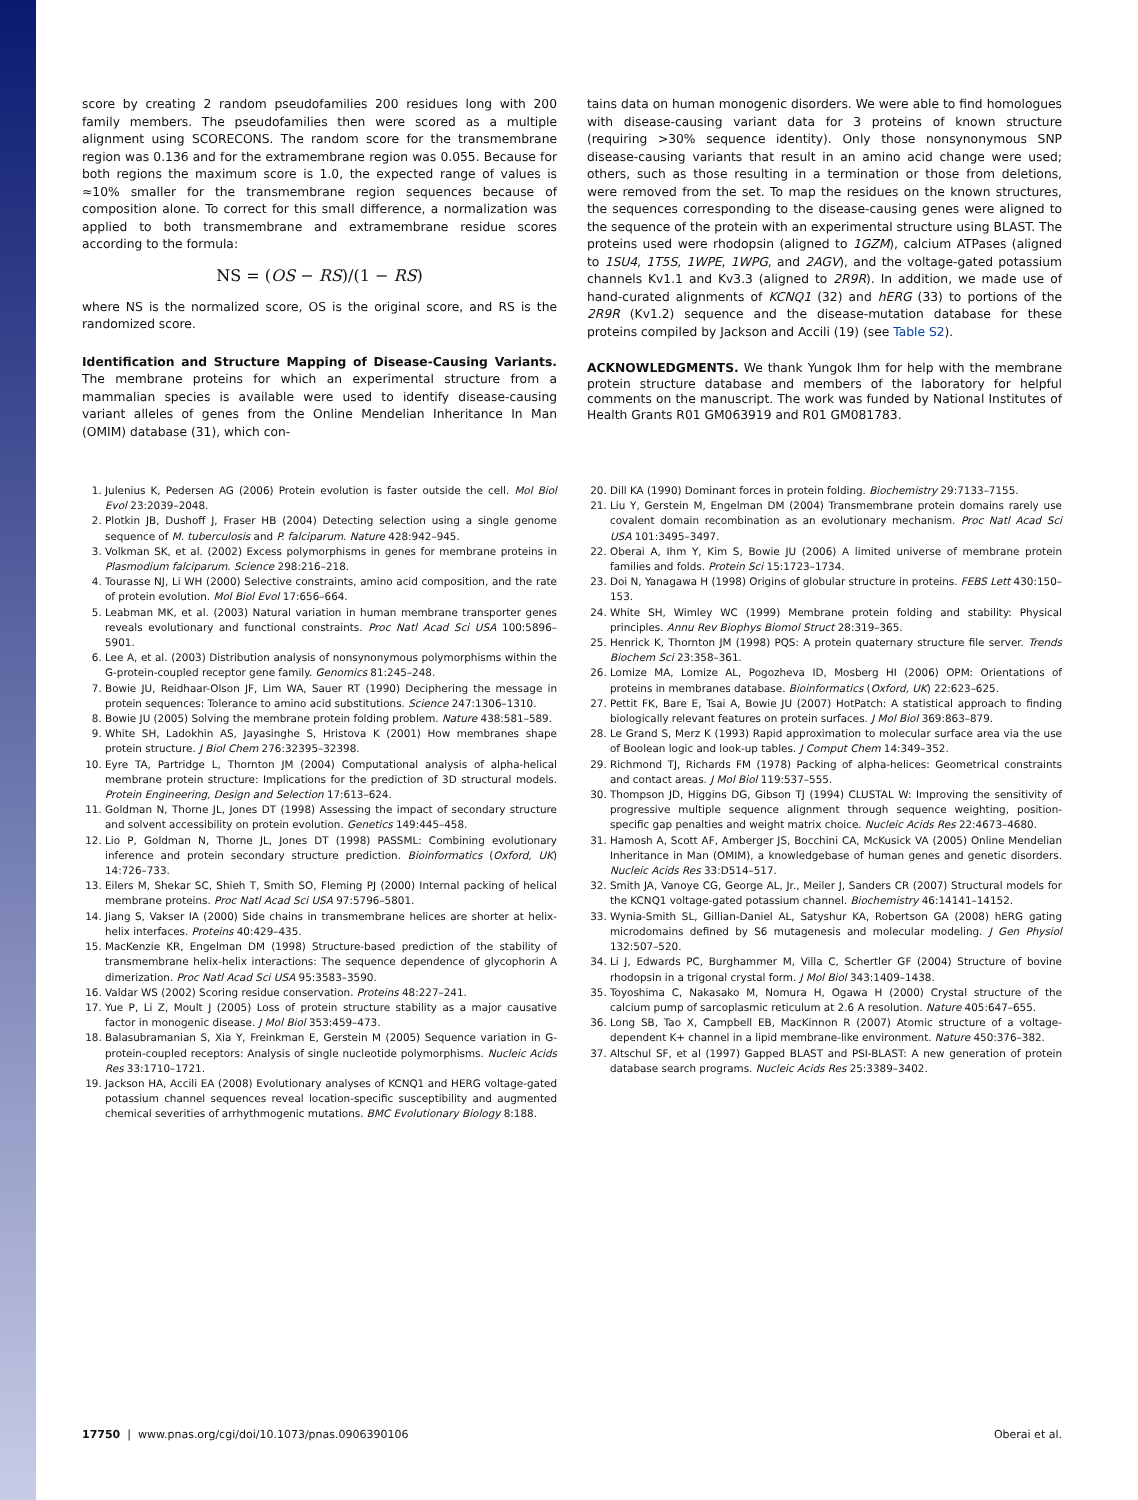score by creating 2 random pseudofamilies 200 residues long with 200 family members. The pseudofamilies then were scored as a multiple alignment using SCORECONS. The random score for the transmembrane region was 0.136 and for the extramembrane region was 0.055. Because for both regions the maximum score is 1.0, the expected range of values is ≈10% smaller for the transmembrane region sequences because of composition alone. To correct for this small difference, a normalization was applied to both transmembrane and extramembrane residue scores according to the formula:
NS = (OS − RS)/(1 − RS)
where NS is the normalized score, OS is the original score, and RS is the randomized score.
Identification and Structure Mapping of Disease-Causing Variants. The membrane proteins for which an experimental structure from a mammalian species is available were used to identify disease-causing variant alleles of genes from the Online Mendelian Inheritance In Man (OMIM) database (31), which con-
tains data on human monogenic disorders. We were able to find homologues with disease-causing variant data for 3 proteins of known structure (requiring >30% sequence identity). Only those nonsynonymous SNP disease-causing variants that result in an amino acid change were used; others, such as those resulting in a termination or those from deletions, were removed from the set. To map the residues on the known structures, the sequences corresponding to the disease-causing genes were aligned to the sequence of the protein with an experimental structure using BLAST. The proteins used were rhodopsin (aligned to 1GZM), calcium ATPases (aligned to 1SU4, 1T5S, 1WPE, 1WPG, and 2AGV), and the voltage-gated potassium channels Kv1.1 and Kv3.3 (aligned to 2R9R). In addition, we made use of hand-curated alignments of KCNQ1 (32) and hERG (33) to portions of the 2R9R (Kv1.2) sequence and the disease-mutation database for these proteins compiled by Jackson and Accili (19) (see Table S2).
ACKNOWLEDGMENTS. We thank Yungok Ihm for help with the membrane protein structure database and members of the laboratory for helpful comments on the manuscript. The work was funded by National Institutes of Health Grants R01 GM063919 and R01 GM081783.
1. Julenius K, Pedersen AG (2006) Protein evolution is faster outside the cell. Mol Biol Evol 23:2039–2048.
2. Plotkin JB, Dushoff J, Fraser HB (2004) Detecting selection using a single genome sequence of M. tuberculosis and P. falciparum. Nature 428:942–945.
3. Volkman SK, et al. (2002) Excess polymorphisms in genes for membrane proteins in Plasmodium falciparum. Science 298:216–218.
4. Tourasse NJ, Li WH (2000) Selective constraints, amino acid composition, and the rate of protein evolution. Mol Biol Evol 17:656–664.
5. Leabman MK, et al. (2003) Natural variation in human membrane transporter genes reveals evolutionary and functional constraints. Proc Natl Acad Sci USA 100:5896–5901.
6. Lee A, et al. (2003) Distribution analysis of nonsynonymous polymorphisms within the G-protein-coupled receptor gene family. Genomics 81:245–248.
7. Bowie JU, Reidhaar-Olson JF, Lim WA, Sauer RT (1990) Deciphering the message in protein sequences: Tolerance to amino acid substitutions. Science 247:1306–1310.
8. Bowie JU (2005) Solving the membrane protein folding problem. Nature 438:581–589.
9. White SH, Ladokhin AS, Jayasinghe S, Hristova K (2001) How membranes shape protein structure. J Biol Chem 276:32395–32398.
10. Eyre TA, Partridge L, Thornton JM (2004) Computational analysis of alpha-helical membrane protein structure: Implications for the prediction of 3D structural models. Protein Engineering, Design and Selection 17:613–624.
11. Goldman N, Thorne JL, Jones DT (1998) Assessing the impact of secondary structure and solvent accessibility on protein evolution. Genetics 149:445–458.
12. Lio P, Goldman N, Thorne JL, Jones DT (1998) PASSML: Combining evolutionary inference and protein secondary structure prediction. Bioinformatics (Oxford, UK) 14:726–733.
13. Eilers M, Shekar SC, Shieh T, Smith SO, Fleming PJ (2000) Internal packing of helical membrane proteins. Proc Natl Acad Sci USA 97:5796–5801.
14. Jiang S, Vakser IA (2000) Side chains in transmembrane helices are shorter at helix-helix interfaces. Proteins 40:429–435.
15. MacKenzie KR, Engelman DM (1998) Structure-based prediction of the stability of transmembrane helix-helix interactions: The sequence dependence of glycophorin A dimerization. Proc Natl Acad Sci USA 95:3583–3590.
16. Valdar WS (2002) Scoring residue conservation. Proteins 48:227–241.
17. Yue P, Li Z, Moult J (2005) Loss of protein structure stability as a major causative factor in monogenic disease. J Mol Biol 353:459–473.
18. Balasubramanian S, Xia Y, Freinkman E, Gerstein M (2005) Sequence variation in G-protein-coupled receptors: Analysis of single nucleotide polymorphisms. Nucleic Acids Res 33:1710–1721.
19. Jackson HA, Accili EA (2008) Evolutionary analyses of KCNQ1 and HERG voltage-gated potassium channel sequences reveal location-specific susceptibility and augmented chemical severities of arrhythmogenic mutations. BMC Evolutionary Biology 8:188.
20. Dill KA (1990) Dominant forces in protein folding. Biochemistry 29:7133–7155.
21. Liu Y, Gerstein M, Engelman DM (2004) Transmembrane protein domains rarely use covalent domain recombination as an evolutionary mechanism. Proc Natl Acad Sci USA 101:3495–3497.
22. Oberai A, Ihm Y, Kim S, Bowie JU (2006) A limited universe of membrane protein families and folds. Protein Sci 15:1723–1734.
23. Doi N, Yanagawa H (1998) Origins of globular structure in proteins. FEBS Lett 430:150–153.
24. White SH, Wimley WC (1999) Membrane protein folding and stability: Physical principles. Annu Rev Biophys Biomol Struct 28:319–365.
25. Henrick K, Thornton JM (1998) PQS: A protein quaternary structure file server. Trends Biochem Sci 23:358–361.
26. Lomize MA, Lomize AL, Pogozheva ID, Mosberg HI (2006) OPM: Orientations of proteins in membranes database. Bioinformatics (Oxford, UK) 22:623–625.
27. Pettit FK, Bare E, Tsai A, Bowie JU (2007) HotPatch: A statistical approach to finding biologically relevant features on protein surfaces. J Mol Biol 369:863–879.
28. Le Grand S, Merz K (1993) Rapid approximation to molecular surface area via the use of Boolean logic and look-up tables. J Comput Chem 14:349–352.
29. Richmond TJ, Richards FM (1978) Packing of alpha-helices: Geometrical constraints and contact areas. J Mol Biol 119:537–555.
30. Thompson JD, Higgins DG, Gibson TJ (1994) CLUSTAL W: Improving the sensitivity of progressive multiple sequence alignment through sequence weighting, position-specific gap penalties and weight matrix choice. Nucleic Acids Res 22:4673–4680.
31. Hamosh A, Scott AF, Amberger JS, Bocchini CA, McKusick VA (2005) Online Mendelian Inheritance in Man (OMIM), a knowledgebase of human genes and genetic disorders. Nucleic Acids Res 33:D514–517.
32. Smith JA, Vanoye CG, George AL, Jr., Meiler J, Sanders CR (2007) Structural models for the KCNQ1 voltage-gated potassium channel. Biochemistry 46:14141–14152.
33. Wynia-Smith SL, Gillian-Daniel AL, Satyshur KA, Robertson GA (2008) hERG gating microdomains defined by S6 mutagenesis and molecular modeling. J Gen Physiol 132:507–520.
34. Li J, Edwards PC, Burghammer M, Villa C, Schertler GF (2004) Structure of bovine rhodopsin in a trigonal crystal form. J Mol Biol 343:1409–1438.
35. Toyoshima C, Nakasako M, Nomura H, Ogawa H (2000) Crystal structure of the calcium pump of sarcoplasmic reticulum at 2.6 A resolution. Nature 405:647–655.
36. Long SB, Tao X, Campbell EB, MacKinnon R (2007) Atomic structure of a voltage-dependent K+ channel in a lipid membrane-like environment. Nature 450:376–382.
37. Altschul SF, et al (1997) Gapped BLAST and PSI-BLAST: A new generation of protein database search programs. Nucleic Acids Res 25:3389–3402.
17750 | www.pnas.org/cgi/doi/10.1073/pnas.0906390106 Oberai et al.